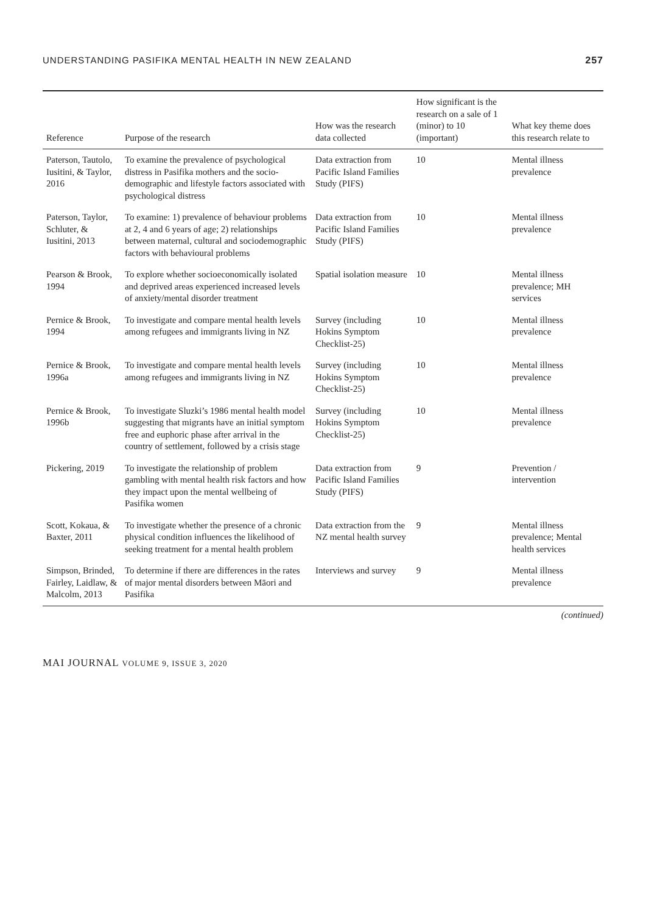UNDERSTANDING PASIFIKA MENTAL HEALTH IN NEW ZEALAND 257
| Reference | Purpose of the research | How was the research data collected | How significant is the research on a sale of 1 (minor) to 10 (important) | What key theme does this research relate to |
| --- | --- | --- | --- | --- |
| Paterson, Tautolo, Iusitini, & Taylor, 2016 | To examine the prevalence of psychological distress in Pasifika mothers and the socio-demographic and lifestyle factors associated with psychological distress | Data extraction from Pacific Island Families Study (PIFS) | 10 | Mental illness prevalence |
| Paterson, Taylor, Schluter, & Iusitini, 2013 | To examine: 1) prevalence of behaviour problems at 2, 4 and 6 years of age; 2) relationships between maternal, cultural and sociodemographic factors with behavioural problems | Data extraction from Pacific Island Families Study (PIFS) | 10 | Mental illness prevalence |
| Pearson & Brook, 1994 | To explore whether socioeconomically isolated and deprived areas experienced increased levels of anxiety/mental disorder treatment | Spatial isolation measure | 10 | Mental illness prevalence; MH services |
| Pernice & Brook, 1994 | To investigate and compare mental health levels among refugees and immigrants living in NZ | Survey (including Hokins Symptom Checklist-25) | 10 | Mental illness prevalence |
| Pernice & Brook, 1996a | To investigate and compare mental health levels among refugees and immigrants living in NZ | Survey (including Hokins Symptom Checklist-25) | 10 | Mental illness prevalence |
| Pernice & Brook, 1996b | To investigate Sluzki’s 1986 mental health model suggesting that migrants have an initial symptom free and euphoric phase after arrival in the country of settlement, followed by a crisis stage | Survey (including Hokins Symptom Checklist-25) | 10 | Mental illness prevalence |
| Pickering, 2019 | To investigate the relationship of problem gambling with mental health risk factors and how they impact upon the mental wellbeing of Pasifika women | Data extraction from Pacific Island Families Study (PIFS) | 9 | Prevention / intervention |
| Scott, Kokaua, & Baxter, 2011 | To investigate whether the presence of a chronic physical condition influences the likelihood of seeking treatment for a mental health problem | Data extraction from the NZ mental health survey | 9 | Mental illness prevalence; Mental health services |
| Simpson, Brinded, Fairley, Laidlaw, & Malcolm, 2013 | To determine if there are differences in the rates of major mental disorders between Māori and Pasifika | Interviews and survey | 9 | Mental illness prevalence |
(continued)
MAI JOURNAL VOLUME 9, ISSUE 3, 2020